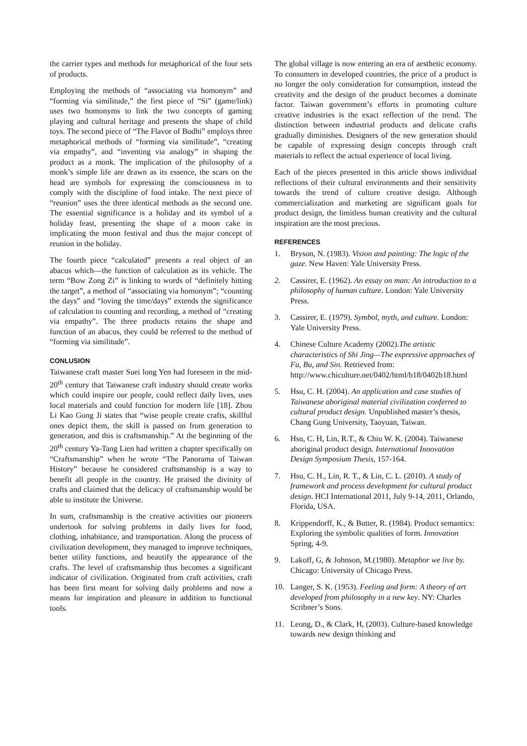the carrier types and methods for metaphorical of the four sets of products.
Employing the methods of “associating via homonym” and “forming via similitude,” the first piece of “Si” (game/link) uses two homonyms to link the two concepts of gaming playing and cultural heritage and presents the shape of child toys. The second piece of “The Flavor of Bodhi” employs three metaphorical methods of “forming via similitude”, “creating via empathy”, and “inventing via analogy” in shaping the product as a monk. The implication of the philosophy of a monk’s simple life are drawn as its essence, the scars on the head are symbols for expressing the consciousness in to comply with the discipline of food intake. The next piece of “reunion” uses the three identical methods as the second one. The essential significance is a holiday and its symbol of a holiday feast, presenting the shape of a moon cake in implicating the moon festival and thus the major concept of reunion in the holiday.
The fourth piece “calculated” presents a real object of an abacus which—the function of calculation as its vehicle. The term “Bow Zong Zi” is linking to words of “definitely hitting the target”, a method of “associating via homonym”; “counting the days” and “loving the time/days” extends the significance of calculation to counting and recording, a method of “creating via empathy”. The three products retains the shape and function of an abacus, they could be referred to the method of “forming via similitude”.
CONLUSION
Taiwanese craft master Suei long Yen had foreseen in the mid-20<sup>th</sup> century that Taiwanese craft industry should create works which could inspire our people, could reflect daily lives, uses local materials and could function for modern life [18]. Zhou Li Kao Gong Ji states that “wise people create crafts, skillful ones depict them, the skill is passed on from generation to generation, and this is craftsmanship.” At the beginning of the 20<sup>th</sup> century Ya-Tang Lien had written a chapter specifically on “Craftsmanship” when he wrote “The Panorama of Taiwan History” because he considered craftsmanship is a way to benefit all people in the country. He praised the divinity of crafts and claimed that the delicacy of craftsmanship would be able to institute the Universe.
In sum, craftsmanship is the creative activities our pioneers undertook for solving problems in daily lives for food, clothing, inhabitance, and transportation. Along the process of civilization development, they managed to improve techniques, better utility functions, and beautify the appearance of the crafts. The level of craftsmanship thus becomes a significant indicator of civilization. Originated from craft activities, craft has been first meant for solving daily problems and now a means for inspiration and pleasure in addition to functional tools.
The global village is now entering an era of aesthetic economy. To consumers in developed countries, the price of a product is no longer the only consideration for consumption, instead the creativity and the design of the product becomes a dominate factor. Taiwan government’s efforts in promoting culture creative industries is the exact reflection of the trend. The distinction between industrial products and delicate crafts gradually diminishes. Designers of the new generation should be capable of expressing design concepts through craft materials to reflect the actual experience of local living.
Each of the pieces presented in this article shows individual reflections of their cultural environments and their sensitivity towards the trend of culture creative design. Although commercialization and marketing are significant goals for product design, the limitless human creativity and the cultural inspiration are the most precious.
REFERENCES
1. Bryson, N. (1983). Vision and painting: The logic of the gaze. New Haven: Yale University Press.
2. Cassirer, E. (1962). An essay on man: An introduction to a philosophy of human culture. London: Yale University Press.
3. Cassirer, E. (1979). Symbol, myth, and culture. London: Yale University Press.
4. Chinese Culture Academy (2002).The artistic characteristics of Shi Jing—The expressive approaches of Fu, Bu, and Sin. Retrieved from: http://www.chiculture.net/0402/html/b18/0402b18.html
5. Hsu, C. H. (2004). An application and case studies of Taiwanese aboriginal material civilization conferred to cultural product design. Unpublished master’s thesis, Chang Gung University, Taoyuan, Taiwan.
6. Hsu, C. H, Lin, R.T., & Chiu W. K. (2004). Taiwanese aboriginal product design. International Innovation Design Symposium Thesis, 157-164.
7. Hsu, C. H., Lin, R. T., & Lin, C. L. (2010). A study of framework and process development for cultural product design. HCI International 2011, July 9-14, 2011, Orlando, Florida, USA.
8. Krippendorff, K., & Butter, R. (1984). Product semantics: Exploring the symbolic qualities of form. Innovation Spring, 4-9.
9. Lakoff, G, & Johnson, M.(1980). Metaphor we live by. Chicago: University of Chicago Press.
10. Langer, S. K. (1953). Feeling and form: A theory of art developed from philosophy in a new key. NY: Charles Scribner’s Sons.
11. Leong, D., & Clark, H, (2003). Culture-based knowledge towards new design thinking and